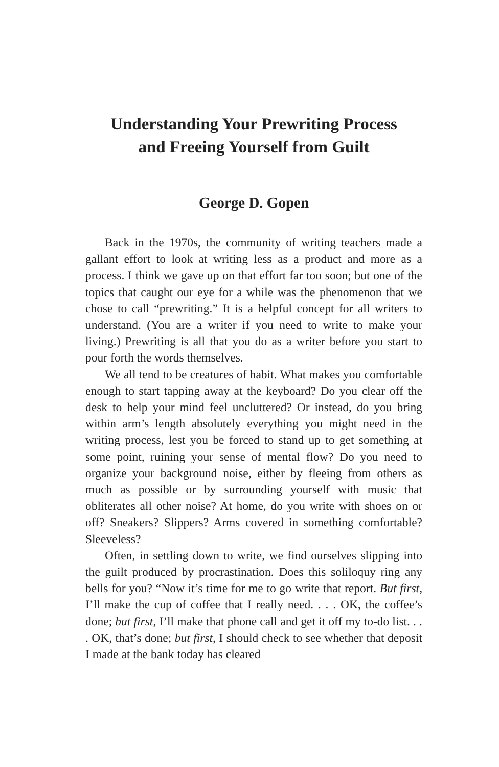Understanding Your Prewriting Process
and Freeing Yourself from Guilt
George D. Gopen
Back in the 1970s, the community of writing teachers made a gallant effort to look at writing less as a product and more as a process. I think we gave up on that effort far too soon; but one of the topics that caught our eye for a while was the phenomenon that we chose to call “prewriting.” It is a helpful concept for all writers to understand. (You are a writer if you need to write to make your living.) Prewriting is all that you do as a writer before you start to pour forth the words themselves.
We all tend to be creatures of habit. What makes you comfortable enough to start tapping away at the keyboard? Do you clear off the desk to help your mind feel uncluttered? Or instead, do you bring within arm’s length absolutely everything you might need in the writing process, lest you be forced to stand up to get something at some point, ruining your sense of mental flow? Do you need to organize your background noise, either by fleeing from others as much as possible or by surrounding yourself with music that obliterates all other noise? At home, do you write with shoes on or off? Sneakers? Slippers? Arms covered in something comfortable? Sleeveless?
Often, in settling down to write, we find ourselves slipping into the guilt produced by procrastination. Does this soliloquy ring any bells for you? “Now it’s time for me to go write that report. But first, I’ll make the cup of coffee that I really need. . . . OK, the coffee’s done; but first, I’ll make that phone call and get it off my to-do list. . . . OK, that’s done; but first, I should check to see whether that deposit I made at the bank today has cleared